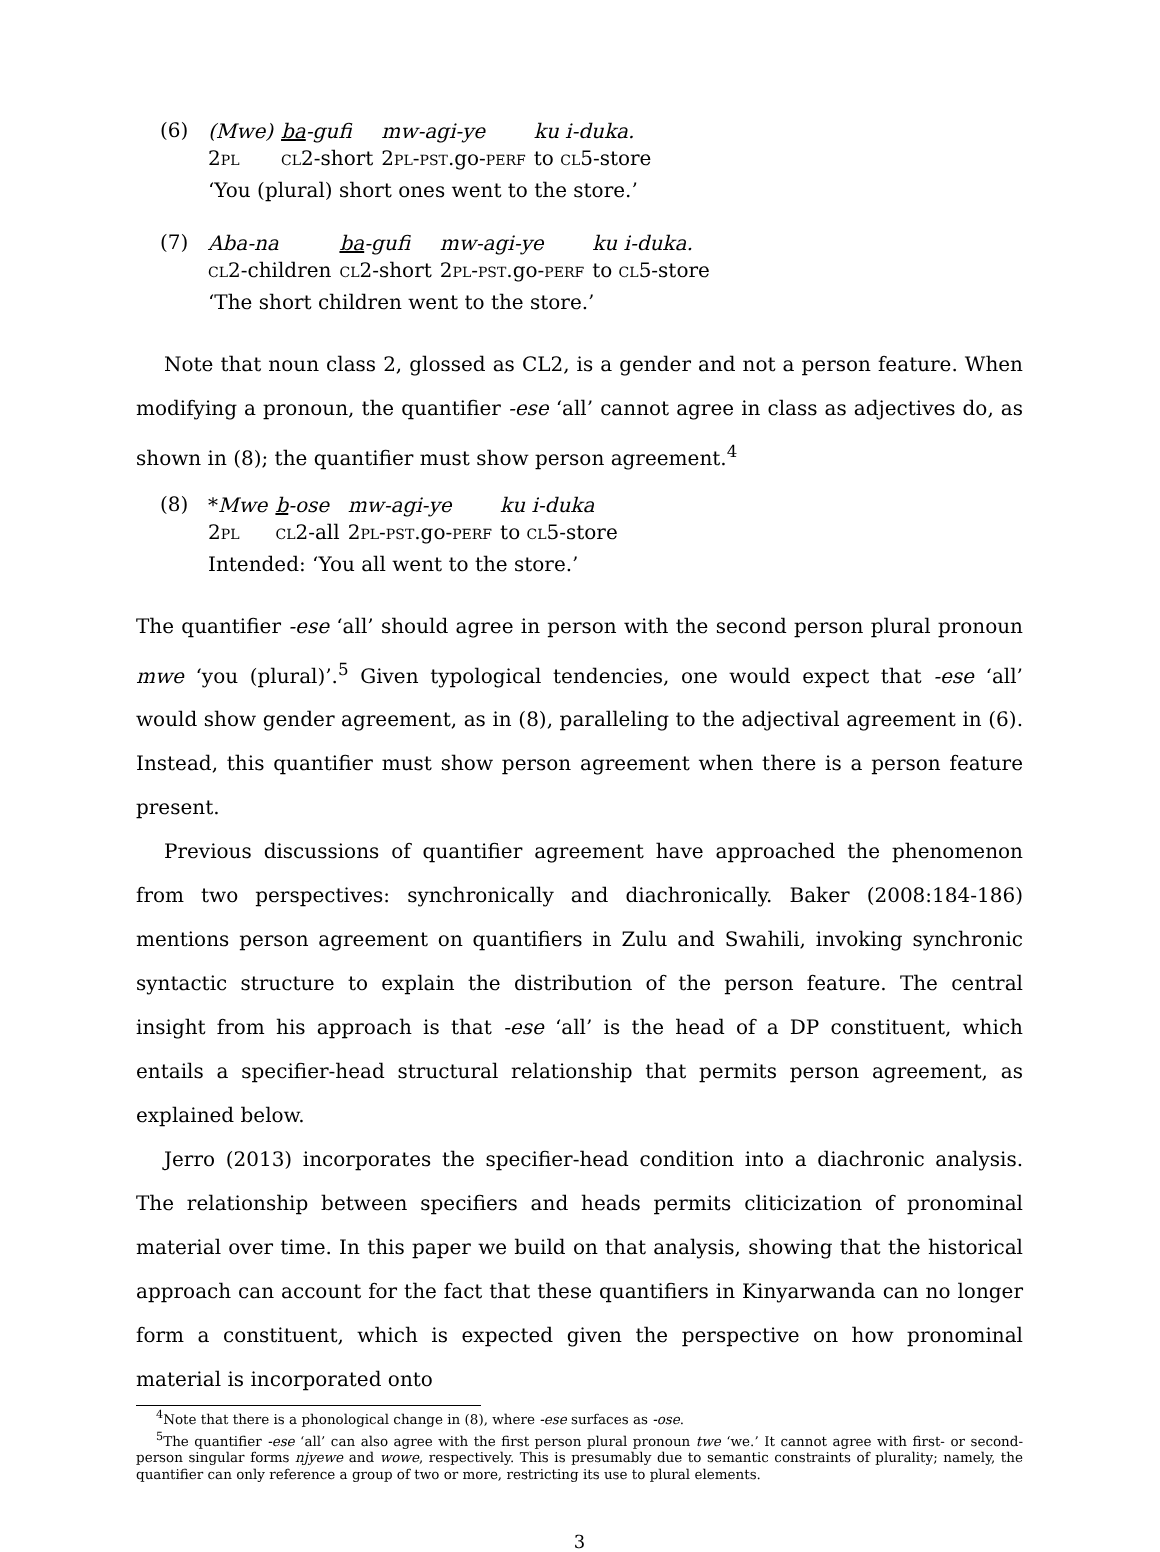(6)
| (Mwe) | ba -gufi | mw-agi-ye | ku i-duka. |
| 2 pl | cl 2-short | 2 pl-pst .go- perf | to cl 5-store |
‘You (plural) short ones went to the store.’
(7)
| Aba-na | ba -gufi | mw-agi-ye | ku i-duka. |
| cl 2-children | cl 2-short | 2 pl-pst .go- perf | to cl 5-store |
‘The short children went to the store.’
Note that noun class 2, glossed as CL2, is a gender and not a person feature. When modifying a pronoun, the quantifier -ese ‘all’ cannot agree in class as adjectives do, as shown in (8); the quantifier must show person agreement.<sup>4</sup>
(8)
| * Mwe | b -ose | mw-agi-ye | ku i-duka |
| 2 pl | cl 2-all | 2 pl-pst .go- perf | to cl 5-store |
Intended: ‘You all went to the store.’
The quantifier -ese ‘all’ should agree in person with the second person plural pronoun mwe ‘you (plural)’.<sup>5</sup> Given typological tendencies, one would expect that -ese ‘all’ would show gender agreement, as in (8), paralleling to the adjectival agreement in (6). Instead, this quantifier must show person agreement when there is a person feature present.
Previous discussions of quantifier agreement have approached the phenomenon from two perspectives: synchronically and diachronically. Baker (2008:184-186) mentions person agreement on quantifiers in Zulu and Swahili, invoking synchronic syntactic structure to explain the distribution of the person feature. The central insight from his approach is that -ese ‘all’ is the head of a DP constituent, which entails a specifier-head structural relationship that permits person agreement, as explained below.
Jerro (2013) incorporates the specifier-head condition into a diachronic analysis. The relationship between specifiers and heads permits cliticization of pronominal material over time. In this paper we build on that analysis, showing that the historical approach can account for the fact that these quantifiers in Kinyarwanda can no longer form a constituent, which is expected given the perspective on how pronominal material is incorporated onto
<sup>4</sup> Note that there is a phonological change in (8), where -ese surfaces as -ose.
<sup>5</sup> The quantifier -ese ‘all’ can also agree with the first person plural pronoun twe ‘we.’ It cannot agree with first- or second-person singular forms njyewe and wowe, respectively. This is presumably due to semantic constraints of plurality; namely, the quantifier can only reference a group of two or more, restricting its use to plural elements.
3